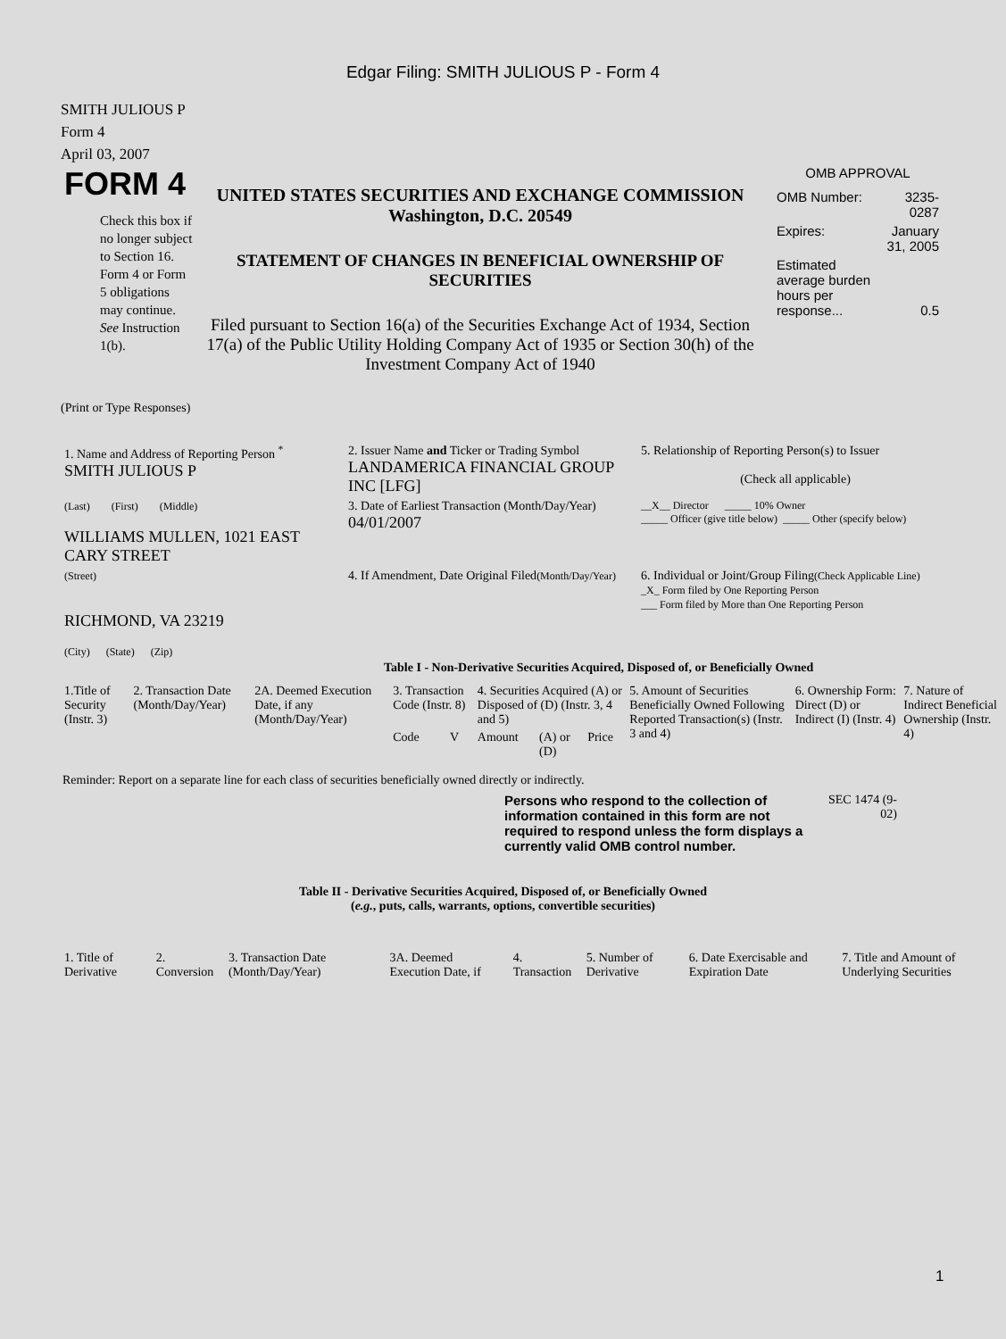Edgar Filing: SMITH JULIOUS P - Form 4
SMITH JULIOUS P
Form 4
April 03, 2007
FORM 4
Check this box if no longer subject to Section 16. Form 4 or Form 5 obligations may continue. See Instruction 1(b).
UNITED STATES SECURITIES AND EXCHANGE COMMISSION
Washington, D.C. 20549
STATEMENT OF CHANGES IN BENEFICIAL OWNERSHIP OF SECURITIES
Filed pursuant to Section 16(a) of the Securities Exchange Act of 1934, Section 17(a) of the Public Utility Holding Company Act of 1935 or Section 30(h) of the Investment Company Act of 1940
OMB APPROVAL
| OMB Number: | 3235-0287 |
| Expires: | January 31, 2005 |
| Estimated average burden hours per response... | 0.5 |
(Print or Type Responses)
| 1. Name and Address of Reporting Person <sup>*</sup> SMITH JULIOUS P | 2. Issuer Name and Ticker or Trading Symbol LANDAMERICA FINANCIAL GROUP INC [LFG] | 5. Relationship of Reporting Person(s) to Issuer (Check all applicable) |
| (Last) (First) (Middle) WILLIAMS MULLEN, 1021 EAST CARY STREET | 3. Date of Earliest Transaction (Month/Day/Year) 04/01/2007 | __X__ Director _____ 10% Owner _____ Officer (give title below) _____ Other (specify below) |
| (Street) RICHMOND, VA 23219 (City) (State) (Zip) | 4. If Amendment, Date Original Filed (Month/Day/Year) | 6. Individual or Joint/Group Filing (Check Applicable Line) _X_ Form filed by One Reporting Person ___ Form filed by More than One Reporting Person |
Table I - Non-Derivative Securities Acquired, Disposed of, or Beneficially Owned
| 1.Title of Security (Instr. 3) | 2. Transaction Date (Month/Day/Year) | 2A. Deemed Execution Date, if any (Month/Day/Year) | 3. Transaction Code (Instr. 8) | | 4. Securities Acquired (A) or Disposed of (D) (Instr. 3, 4 and 5) | | | 5. Amount of Securities Beneficially Owned Following Reported Transaction(s) (Instr. 3 and 4) | 6. Ownership Form: Direct (D) or Indirect (I) (Instr. 4) | 7. Nature of Indirect Beneficial Ownership (Instr. 4) |
| --- | --- | --- | --- | --- | --- | --- | --- | --- | --- | --- |
| | | | Code | V | Amount | (A) or (D) | Price | | | |
Reminder: Report on a separate line for each class of securities beneficially owned directly or indirectly.
Persons who respond to the collection of information contained in this form are not required to respond unless the form displays a currently valid OMB control number.
SEC 1474 (9-02)
Table II - Derivative Securities Acquired, Disposed of, or Beneficially Owned
(e.g., puts, calls, warrants, options, convertible securities)
| 1. Title of Derivative | 2. Conversion | 3. Transaction Date (Month/Day/Year) | 3A. Deemed Execution Date, if | 4. Transaction | 5. Number of Derivative | 6. Date Exercisable and Expiration Date | 7. Title and Amount of Underlying Securities |
| --- | --- | --- | --- | --- | --- | --- | --- |
1